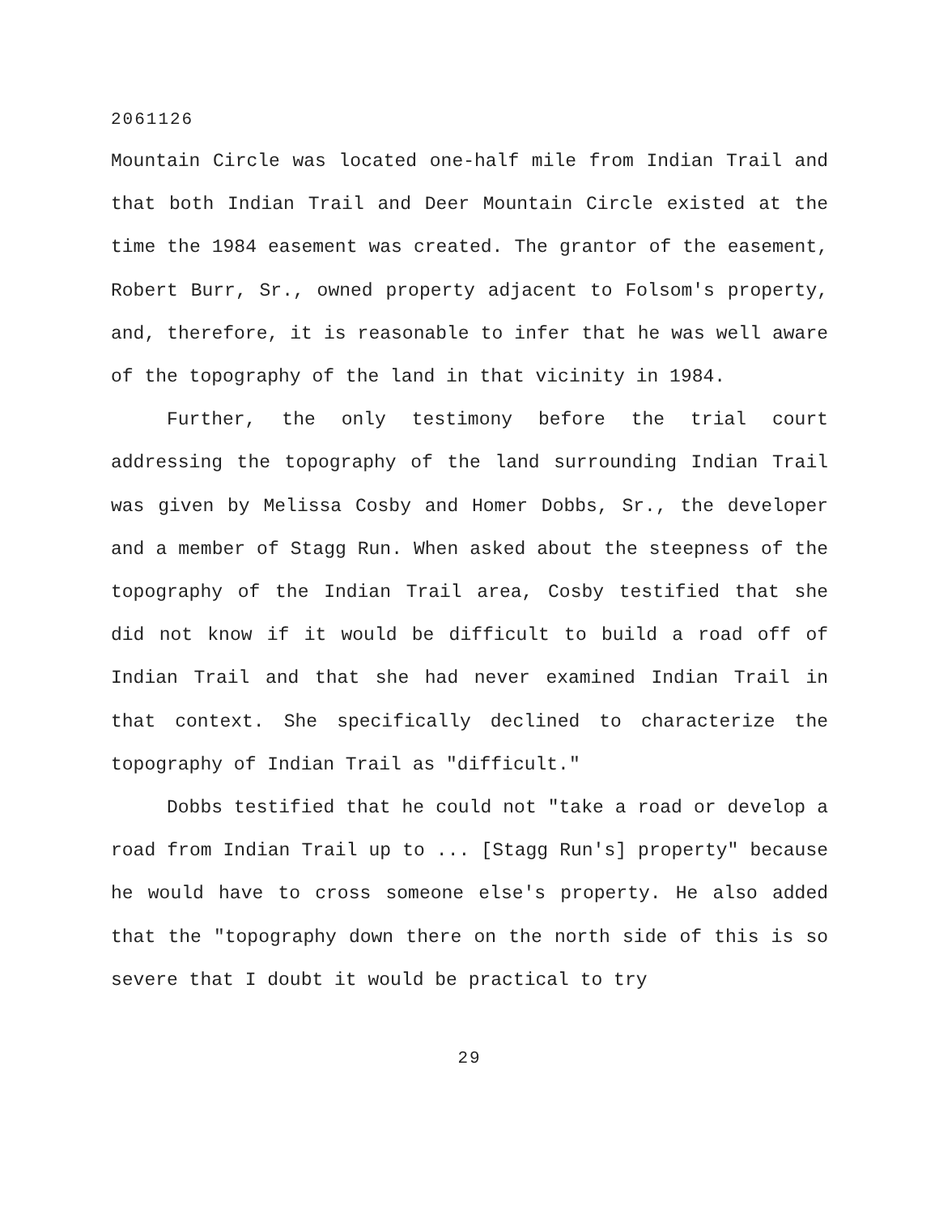2061126
Mountain Circle was located one-half mile from Indian Trail and that both Indian Trail and Deer Mountain Circle existed at the time the 1984 easement was created. The grantor of the easement, Robert Burr, Sr., owned property adjacent to Folsom's property, and, therefore, it is reasonable to infer that he was well aware of the topography of the land in that vicinity in 1984.
Further, the only testimony before the trial court addressing the topography of the land surrounding Indian Trail was given by Melissa Cosby and Homer Dobbs, Sr., the developer and a member of Stagg Run. When asked about the steepness of the topography of the Indian Trail area, Cosby testified that she did not know if it would be difficult to build a road off of Indian Trail and that she had never examined Indian Trail in that context. She specifically declined to characterize the topography of Indian Trail as "difficult."
Dobbs testified that he could not "take a road or develop a road from Indian Trail up to ... [Stagg Run's] property" because he would have to cross someone else's property. He also added that the "topography down there on the north side of this is so severe that I doubt it would be practical to try
29